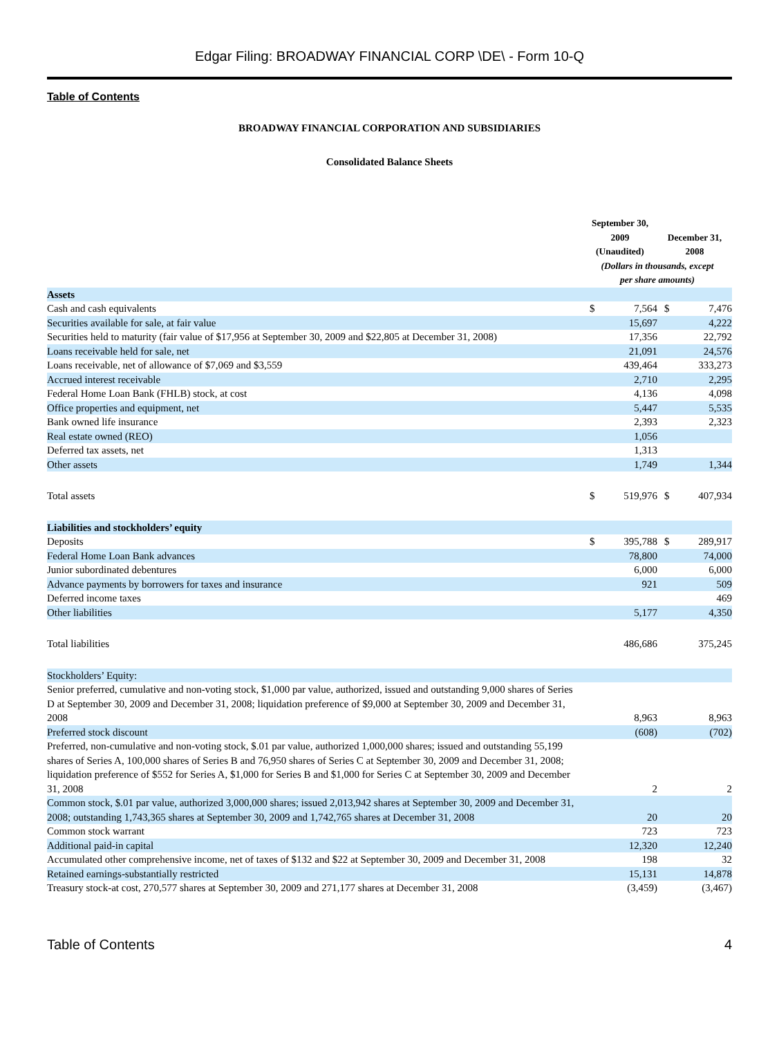Edgar Filing: BROADWAY FINANCIAL CORP \DE\ - Form 10-Q
Table of Contents
BROADWAY FINANCIAL CORPORATION AND SUBSIDIARIES
Consolidated Balance Sheets
| | September 30, 2009 (Unaudited) | | December 31, 2008 | |
| --- | --- | --- | --- | --- |
| | (Dollars in thousands, except per share amounts) | | | |
| Assets | | | | |
| Cash and cash equivalents | $ | 7,564 | $ | 7,476 |
| Securities available for sale, at fair value | | 15,697 | | 4,222 |
| Securities held to maturity (fair value of $17,956 at September 30, 2009 and $22,805 at December 31, 2008) | | 17,356 | | 22,792 |
| Loans receivable held for sale, net | | 21,091 | | 24,576 |
| Loans receivable, net of allowance of $7,069 and $3,559 | | 439,464 | | 333,273 |
| Accrued interest receivable | | 2,710 | | 2,295 |
| Federal Home Loan Bank (FHLB) stock, at cost | | 4,136 | | 4,098 |
| Office properties and equipment, net | | 5,447 | | 5,535 |
| Bank owned life insurance | | 2,393 | | 2,323 |
| Real estate owned (REO) | | 1,056 | | |
| Deferred tax assets, net | | 1,313 | | |
| Other assets | | 1,749 | | 1,344 |
| Total assets | $ | 519,976 | $ | 407,934 |
| Liabilities and stockholders’ equity | | | | |
| Deposits | $ | 395,788 | $ | 289,917 |
| Federal Home Loan Bank advances | | 78,800 | | 74,000 |
| Junior subordinated debentures | | 6,000 | | 6,000 |
| Advance payments by borrowers for taxes and insurance | | 921 | | 509 |
| Deferred income taxes | | | | 469 |
| Other liabilities | | 5,177 | | 4,350 |
| Total liabilities | | 486,686 | | 375,245 |
| Stockholders’ Equity: | | | | |
| Senior preferred, cumulative and non-voting stock, $1,000 par value, authorized, issued and outstanding 9,000 shares of Series D at September 30, 2009 and December 31, 2008; liquidation preference of $9,000 at September 30, 2009 and December 31, 2008 | | 8,963 | | 8,963 |
| Preferred stock discount | | (608) | | (702) |
| Preferred, non-cumulative and non-voting stock, $.01 par value, authorized 1,000,000 shares; issued and outstanding 55,199 shares of Series A, 100,000 shares of Series B and 76,950 shares of Series C at September 30, 2009 and December 31, 2008; liquidation preference of $552 for Series A, $1,000 for Series B and $1,000 for Series C at September 30, 2009 and December 31, 2008 | | 2 | | 2 |
| Common stock, $.01 par value, authorized 3,000,000 shares; issued 2,013,942 shares at September 30, 2009 and December 31, 2008; outstanding 1,743,365 shares at September 30, 2009 and 1,742,765 shares at December 31, 2008 | | 20 | | 20 |
| Common stock warrant | | 723 | | 723 |
| Additional paid-in capital | | 12,320 | | 12,240 |
| Accumulated other comprehensive income, net of taxes of $132 and $22 at September 30, 2009 and December 31, 2008 | | 198 | | 32 |
| Retained earnings-substantially restricted | | 15,131 | | 14,878 |
| Treasury stock-at cost, 270,577 shares at September 30, 2009 and 271,177 shares at December 31, 2008 | | (3,459) | | (3,467) |
Table of Contents 4